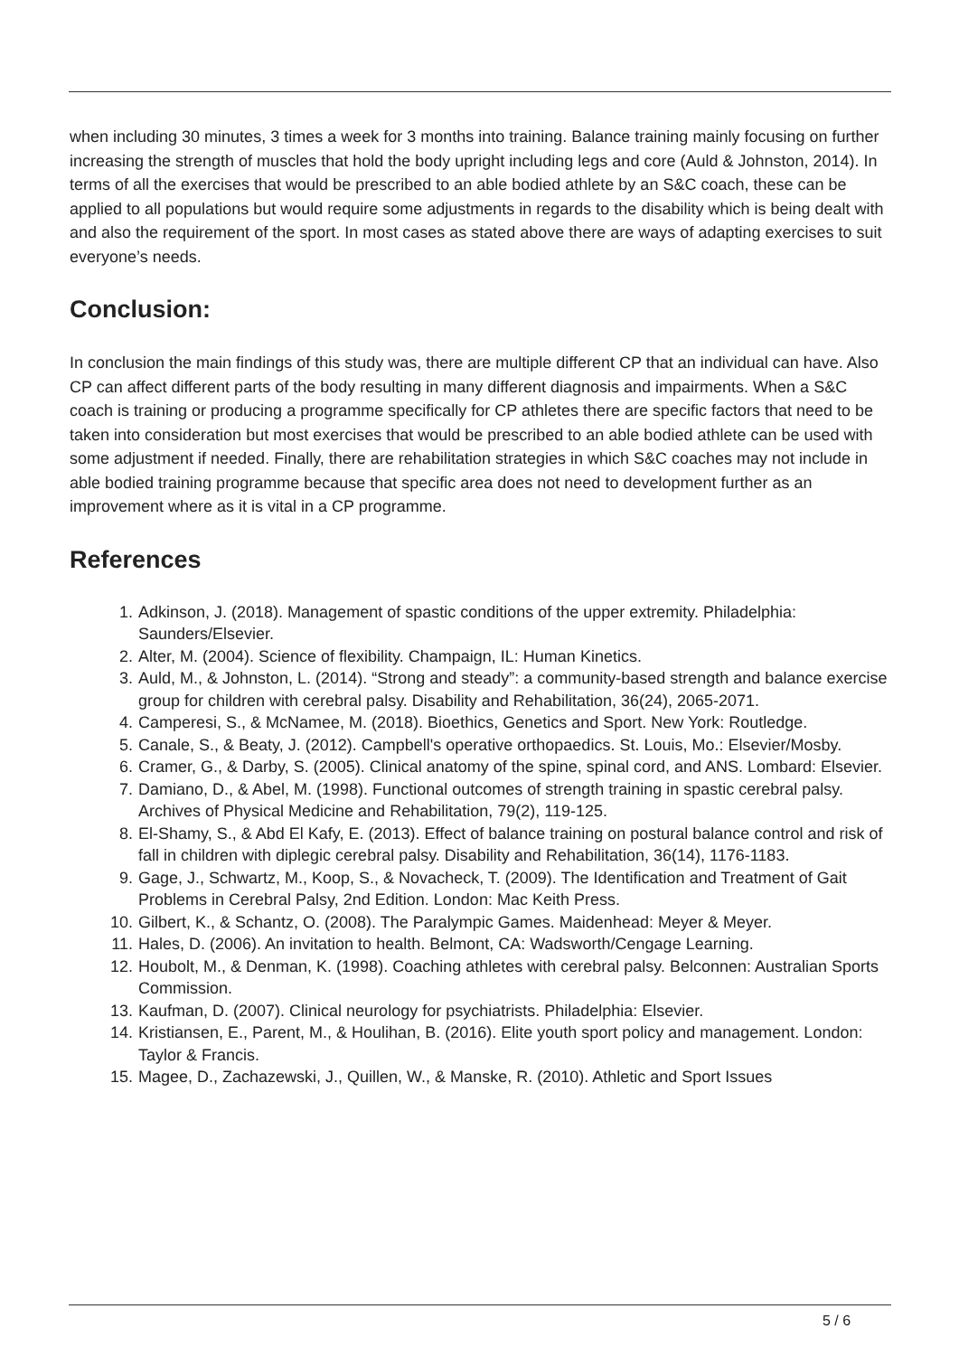when including 30 minutes, 3 times a week for 3 months into training. Balance training mainly focusing on further increasing the strength of muscles that hold the body upright including legs and core (Auld & Johnston, 2014). In terms of all the exercises that would be prescribed to an able bodied athlete by an S&C coach, these can be applied to all populations but would require some adjustments in regards to the disability which is being dealt with and also the requirement of the sport. In most cases as stated above there are ways of adapting exercises to suit everyone’s needs.
Conclusion:
In conclusion the main findings of this study was, there are multiple different CP that an individual can have. Also CP can affect different parts of the body resulting in many different diagnosis and impairments. When a S&C coach is training or producing a programme specifically for CP athletes there are specific factors that need to be taken into consideration but most exercises that would be prescribed to an able bodied athlete can be used with some adjustment if needed. Finally, there are rehabilitation strategies in which S&C coaches may not include in able bodied training programme because that specific area does not need to development further as an improvement where as it is vital in a CP programme.
References
1. Adkinson, J. (2018). Management of spastic conditions of the upper extremity. Philadelphia: Saunders/Elsevier.
2. Alter, M. (2004). Science of flexibility. Champaign, IL: Human Kinetics.
3. Auld, M., & Johnston, L. (2014). “Strong and steady”: a community-based strength and balance exercise group for children with cerebral palsy. Disability and Rehabilitation, 36(24), 2065-2071.
4. Camperesi, S., & McNamee, M. (2018). Bioethics, Genetics and Sport. New York: Routledge.
5. Canale, S., & Beaty, J. (2012). Campbell's operative orthopaedics. St. Louis, Mo.: Elsevier/Mosby.
6. Cramer, G., & Darby, S. (2005). Clinical anatomy of the spine, spinal cord, and ANS. Lombard: Elsevier.
7. Damiano, D., & Abel, M. (1998). Functional outcomes of strength training in spastic cerebral palsy. Archives of Physical Medicine and Rehabilitation, 79(2), 119-125.
8. El-Shamy, S., & Abd El Kafy, E. (2013). Effect of balance training on postural balance control and risk of fall in children with diplegic cerebral palsy. Disability and Rehabilitation, 36(14), 1176-1183.
9. Gage, J., Schwartz, M., Koop, S., & Novacheck, T. (2009). The Identification and Treatment of Gait Problems in Cerebral Palsy, 2nd Edition. London: Mac Keith Press.
10. Gilbert, K., & Schantz, O. (2008). The Paralympic Games. Maidenhead: Meyer & Meyer.
11. Hales, D. (2006). An invitation to health. Belmont, CA: Wadsworth/Cengage Learning.
12. Houbolt, M., & Denman, K. (1998). Coaching athletes with cerebral palsy. Belconnen: Australian Sports Commission.
13. Kaufman, D. (2007). Clinical neurology for psychiatrists. Philadelphia: Elsevier.
14. Kristiansen, E., Parent, M., & Houlihan, B. (2016). Elite youth sport policy and management. London: Taylor & Francis.
15. Magee, D., Zachazewski, J., Quillen, W., & Manske, R. (2010). Athletic and Sport Issues
5 / 6